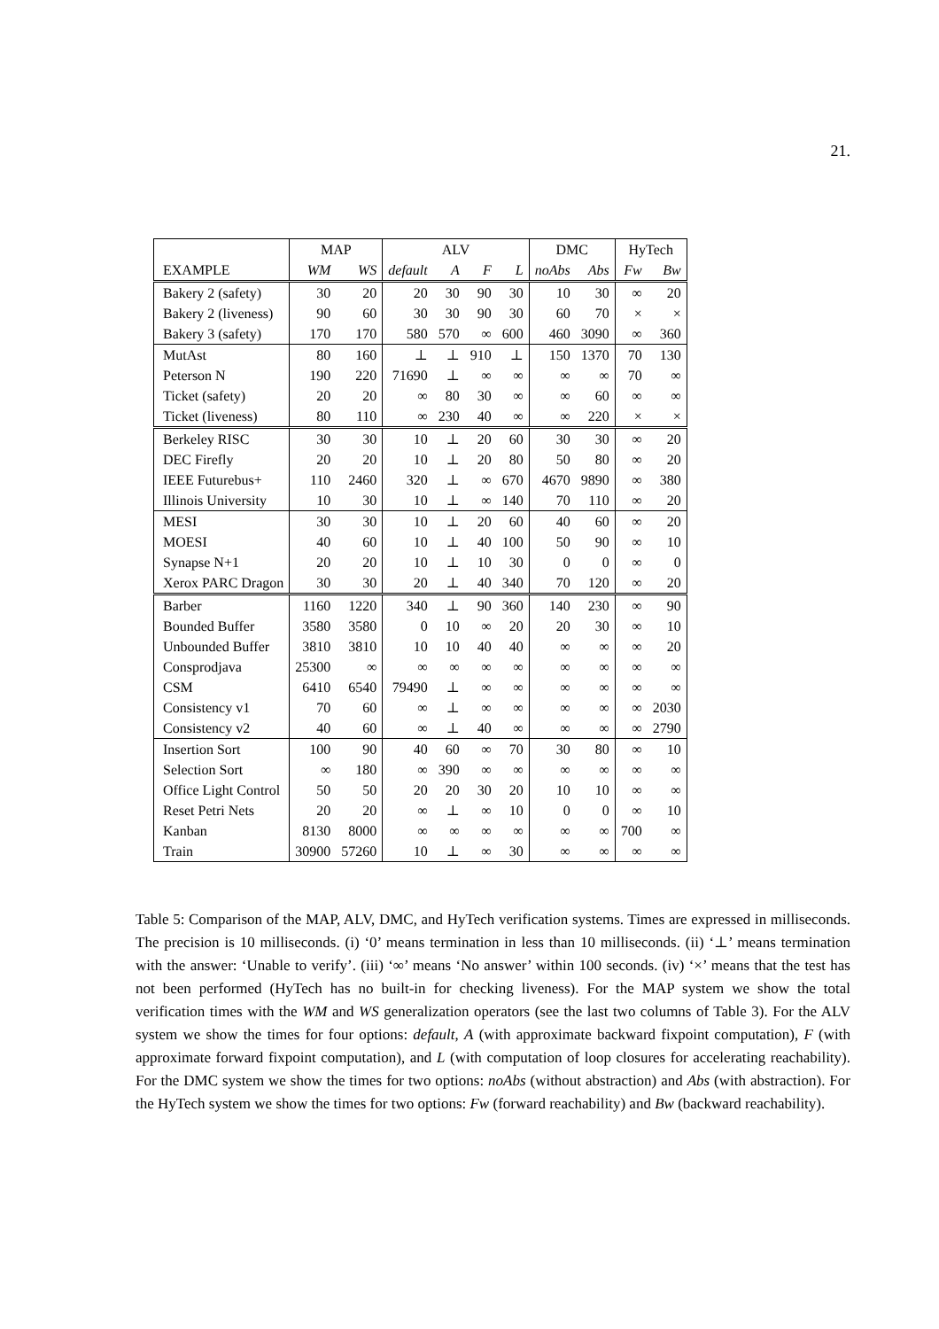21.
| | MAP | | ALV | | | | DMC | | HyTech | |
| --- | --- | --- | --- | --- | --- | --- | --- | --- | --- | --- |
| EXAMPLE | WM | WS | default | A | F | L | noAbs | Abs | Fw | Bw |
| Bakery 2 (safety) | 30 | 20 | 20 | 30 | 90 | 30 | 10 | 30 | ∞ | 20 |
| Bakery 2 (liveness) | 90 | 60 | 30 | 30 | 90 | 30 | 60 | 70 | × | × |
| Bakery 3 (safety) | 170 | 170 | 580 | 570 | ∞ | 600 | 460 | 3090 | ∞ | 360 |
| MutAst | 80 | 160 | ⊥ | ⊥ | 910 | ⊥ | 150 | 1370 | 70 | 130 |
| Peterson N | 190 | 220 | 71690 | ⊥ | ∞ | ∞ | ∞ | ∞ | 70 | ∞ |
| Ticket (safety) | 20 | 20 | ∞ | 80 | 30 | ∞ | ∞ | 60 | ∞ | ∞ |
| Ticket (liveness) | 80 | 110 | ∞ | 230 | 40 | ∞ | ∞ | 220 | × | × |
| Berkeley RISC | 30 | 30 | 10 | ⊥ | 20 | 60 | 30 | 30 | ∞ | 20 |
| DEC Firefly | 20 | 20 | 10 | ⊥ | 20 | 80 | 50 | 80 | ∞ | 20 |
| IEEE Futurebus+ | 110 | 2460 | 320 | ⊥ | ∞ | 670 | 4670 | 9890 | ∞ | 380 |
| Illinois University | 10 | 30 | 10 | ⊥ | ∞ | 140 | 70 | 110 | ∞ | 20 |
| MESI | 30 | 30 | 10 | ⊥ | 20 | 60 | 40 | 60 | ∞ | 20 |
| MOESI | 40 | 60 | 10 | ⊥ | 40 | 100 | 50 | 90 | ∞ | 10 |
| Synapse N+1 | 20 | 20 | 10 | ⊥ | 10 | 30 | 0 | 0 | ∞ | 0 |
| Xerox PARC Dragon | 30 | 30 | 20 | ⊥ | 40 | 340 | 70 | 120 | ∞ | 20 |
| Barber | 1160 | 1220 | 340 | ⊥ | 90 | 360 | 140 | 230 | ∞ | 90 |
| Bounded Buffer | 3580 | 3580 | 0 | 10 | ∞ | 20 | 20 | 30 | ∞ | 10 |
| Unbounded Buffer | 3810 | 3810 | 10 | 10 | 40 | 40 | ∞ | ∞ | ∞ | 20 |
| Consprodjava | 25300 | ∞ | ∞ | ∞ | ∞ | ∞ | ∞ | ∞ | ∞ | ∞ |
| CSM | 6410 | 6540 | 79490 | ⊥ | ∞ | ∞ | ∞ | ∞ | ∞ | ∞ |
| Consistency v1 | 70 | 60 | ∞ | ⊥ | ∞ | ∞ | ∞ | ∞ | ∞ | 2030 |
| Consistency v2 | 40 | 60 | ∞ | ⊥ | 40 | ∞ | ∞ | ∞ | ∞ | 2790 |
| Insertion Sort | 100 | 90 | 40 | 60 | ∞ | 70 | 30 | 80 | ∞ | 10 |
| Selection Sort | ∞ | 180 | ∞ | 390 | ∞ | ∞ | ∞ | ∞ | ∞ | ∞ |
| Office Light Control | 50 | 50 | 20 | 20 | 30 | 20 | 10 | 10 | ∞ | ∞ |
| Reset Petri Nets | 20 | 20 | ∞ | ⊥ | ∞ | 10 | 0 | 0 | ∞ | 10 |
| Kanban | 8130 | 8000 | ∞ | ∞ | ∞ | ∞ | ∞ | ∞ | 700 | ∞ |
| Train | 30900 | 57260 | 10 | ⊥ | ∞ | 30 | ∞ | ∞ | ∞ | ∞ |
Table 5: Comparison of the MAP, ALV, DMC, and HyTech verification systems. Times are expressed in milliseconds. The precision is 10 milliseconds. (i) ‘0’ means termination in less than 10 milliseconds. (ii) ‘⊥’ means termination with the answer: ‘Unable to verify’. (iii) ‘∞’ means ‘No answer’ within 100 seconds. (iv) ‘×’ means that the test has not been performed (HyTech has no built-in for checking liveness). For the MAP system we show the total verification times with the WM and WS generalization operators (see the last two columns of Table 3). For the ALV system we show the times for four options: default, A (with approximate backward fixpoint computation), F (with approximate forward fixpoint computation), and L (with computation of loop closures for accelerating reachability). For the DMC system we show the times for two options: noAbs (without abstraction) and Abs (with abstraction). For the HyTech system we show the times for two options: Fw (forward reachability) and Bw (backward reachability).